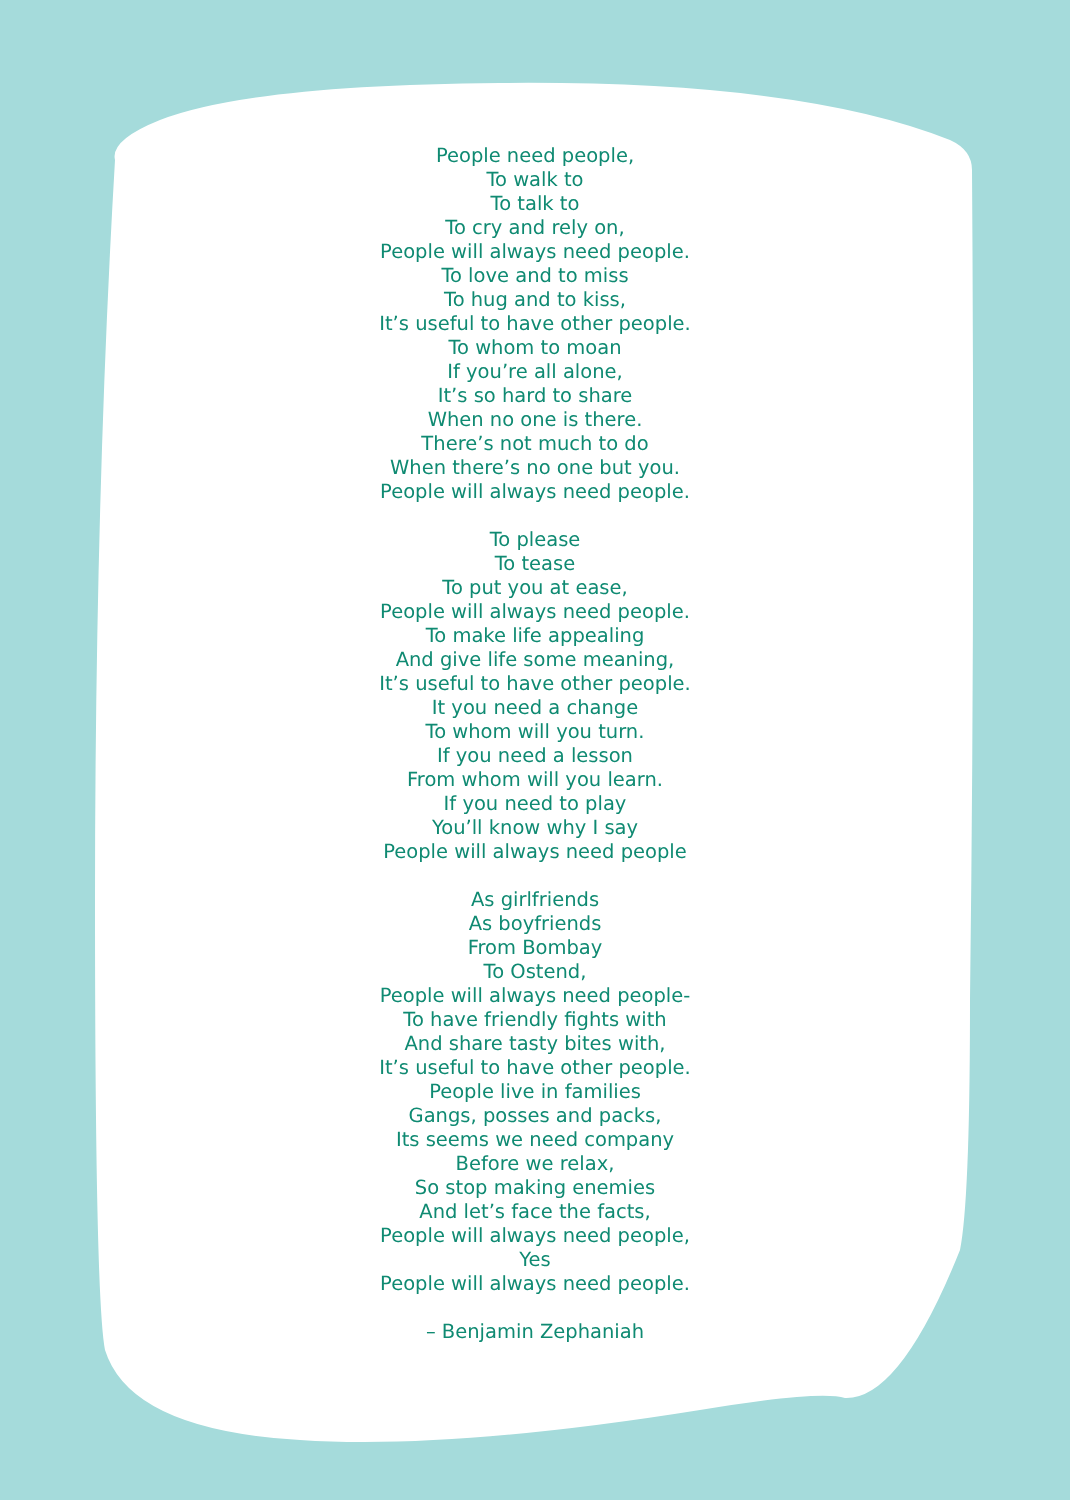People need people,
To walk to
To talk to
To cry and rely on,
People will always need people.
To love and to miss
To hug and to kiss,
It’s useful to have other people.
To whom to moan
If you’re all alone,
It’s so hard to share
When no one is there.
There’s not much to do
When there’s no one but you.
People will always need people.
To please
To tease
To put you at ease,
People will always need people.
To make life appealing
And give life some meaning,
It’s useful to have other people.
It you need a change
To whom will you turn.
If you need a lesson
From whom will you learn.
If you need to play
You’ll know why I say
People will always need people
As girlfriends
As boyfriends
From Bombay
To Ostend,
People will always need people-
To have friendly fights with
And share tasty bites with,
It’s useful to have other people.
People live in families
Gangs, posses and packs,
Its seems we need company
Before we relax,
So stop making enemies
And let’s face the facts,
People will always need people,
Yes
People will always need people.
– Benjamin Zephaniah